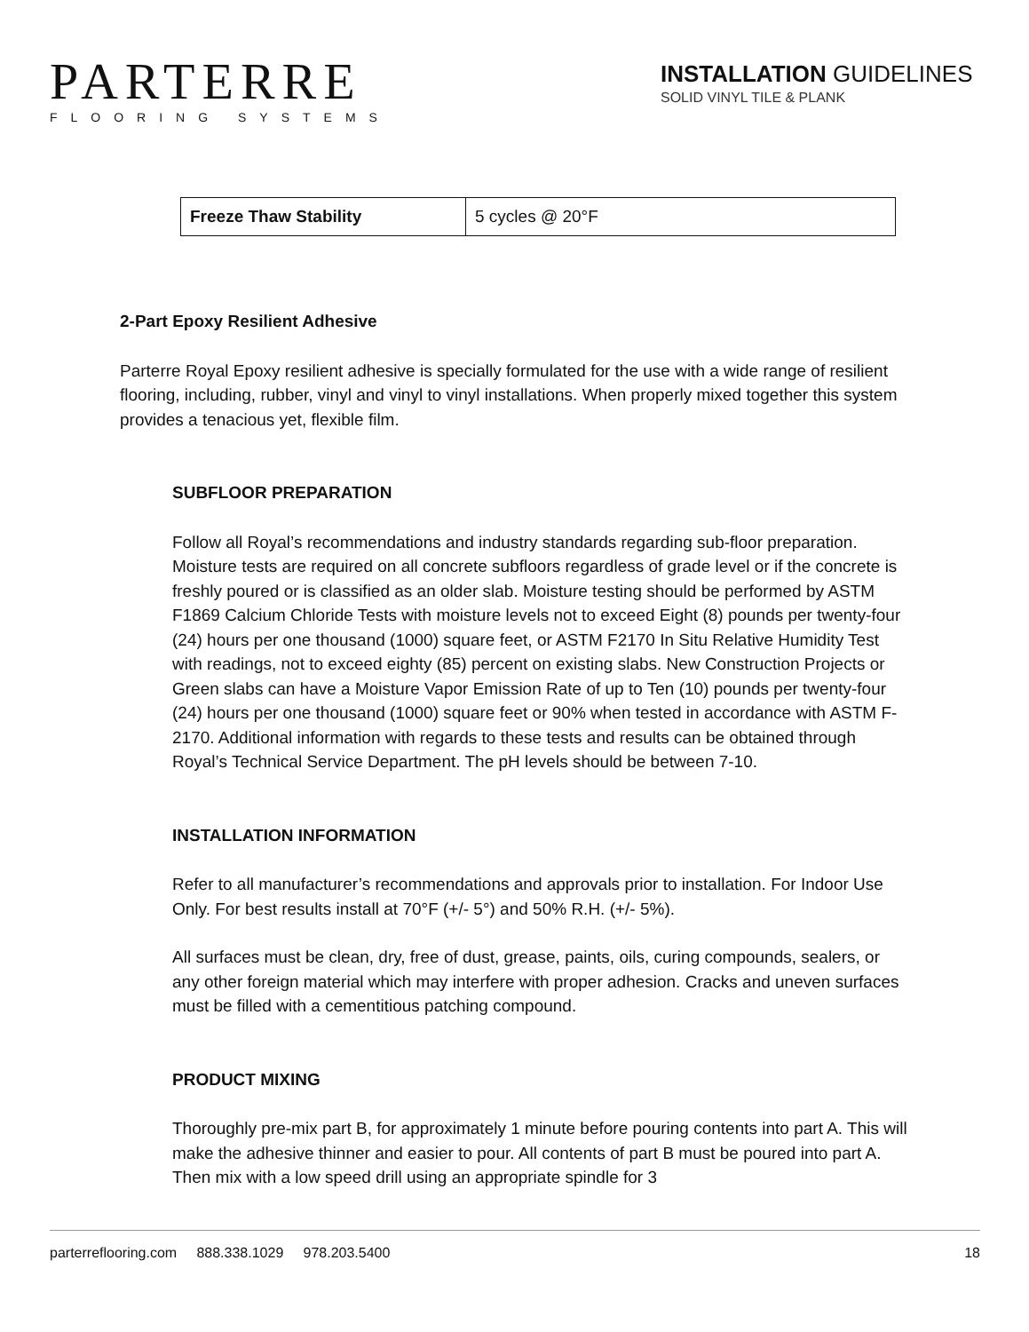PARTERRE
FLOORING SYSTEMS
INSTALLATION GUIDELINES
SOLID VINYL TILE & PLANK
| Freeze Thaw Stability | 5 cycles @ 20°F |
2-Part Epoxy Resilient Adhesive
Parterre Royal Epoxy resilient adhesive is specially formulated for the use with a wide range of resilient flooring, including, rubber, vinyl and vinyl to vinyl installations. When properly mixed together this system provides a tenacious yet, flexible film.
SUBFLOOR PREPARATION
Follow all Royal’s recommendations and industry standards regarding sub-floor preparation. Moisture tests are required on all concrete subfloors regardless of grade level or if the concrete is freshly poured or is classified as an older slab. Moisture testing should be performed by ASTM F1869 Calcium Chloride Tests with moisture levels not to exceed Eight (8) pounds per twenty-four (24) hours per one thousand (1000) square feet, or ASTM F2170 In Situ Relative Humidity Test with readings, not to exceed eighty (85) percent on existing slabs. New Construction Projects or Green slabs can have a Moisture Vapor Emission Rate of up to Ten (10) pounds per twenty-four (24) hours per one thousand (1000) square feet or 90% when tested in accordance with ASTM F-2170. Additional information with regards to these tests and results can be obtained through Royal’s Technical Service Department. The pH levels should be between 7-10.
INSTALLATION INFORMATION
Refer to all manufacturer’s recommendations and approvals prior to installation. For Indoor Use Only. For best results install at 70°F (+/- 5°) and 50% R.H. (+/- 5%).
All surfaces must be clean, dry, free of dust, grease, paints, oils, curing compounds, sealers, or any other foreign material which may interfere with proper adhesion. Cracks and uneven surfaces must be filled with a cementitious patching compound.
PRODUCT MIXING
Thoroughly pre-mix part B, for approximately 1 minute before pouring contents into part A. This will make the adhesive thinner and easier to pour. All contents of part B must be poured into part A. Then mix with a low speed drill using an appropriate spindle for 3
parterreflooring.com 888.338.1029 978.203.5400 18